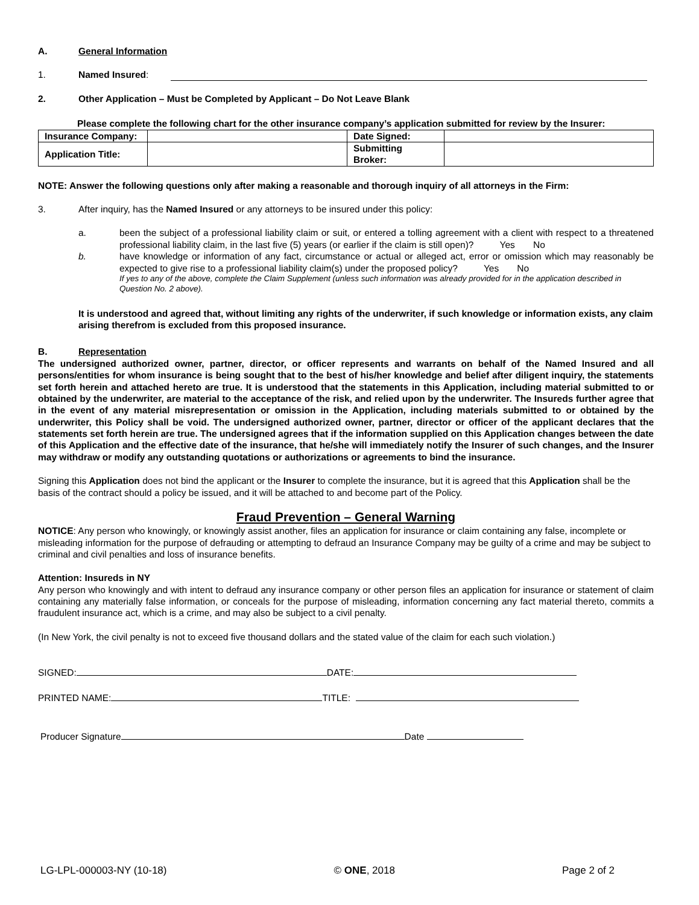A. General Information
1. Named Insured:
2. Other Application – Must be Completed by Applicant – Do Not Leave Blank
Please complete the following chart for the other insurance company’s application submitted for review by the Insurer:
| Insurance Company: | | Date Signed: | |
| Application Title: | | Submitting Broker: | |
NOTE: Answer the following questions only after making a reasonable and thorough inquiry of all attorneys in the Firm:
3. After inquiry, has the Named Insured or any attorneys to be insured under this policy:
a. been the subject of a professional liability claim or suit, or entered a tolling agreement with a client with respect to a threatened professional liability claim, in the last five (5) years (or earlier if the claim is still open)? Yes No
b. have knowledge or information of any fact, circumstance or actual or alleged act, error or omission which may reasonably be expected to give rise to a professional liability claim(s) under the proposed policy? Yes No
If yes to any of the above, complete the Claim Supplement (unless such information was already provided for in the application described in Question No. 2 above).
It is understood and agreed that, without limiting any rights of the underwriter, if such knowledge or information exists, any claim arising therefrom is excluded from this proposed insurance.
B. Representation
The undersigned authorized owner, partner, director, or officer represents and warrants on behalf of the Named Insured and all persons/entities for whom insurance is being sought that to the best of his/her knowledge and belief after diligent inquiry, the statements set forth herein and attached hereto are true. It is understood that the statements in this Application, including material submitted to or obtained by the underwriter, are material to the acceptance of the risk, and relied upon by the underwriter. The Insureds further agree that in the event of any material misrepresentation or omission in the Application, including materials submitted to or obtained by the underwriter, this Policy shall be void. The undersigned authorized owner, partner, director or officer of the applicant declares that the statements set forth herein are true. The undersigned agrees that if the information supplied on this Application changes between the date of this Application and the effective date of the insurance, that he/she will immediately notify the Insurer of such changes, and the Insurer may withdraw or modify any outstanding quotations or authorizations or agreements to bind the insurance.
Signing this Application does not bind the applicant or the Insurer to complete the insurance, but it is agreed that this Application shall be the basis of the contract should a policy be issued, and it will be attached to and become part of the Policy.
Fraud Prevention – General Warning
NOTICE: Any person who knowingly, or knowingly assist another, files an application for insurance or claim containing any false, incomplete or misleading information for the purpose of defrauding or attempting to defraud an Insurance Company may be guilty of a crime and may be subject to criminal and civil penalties and loss of insurance benefits.
Attention: Insureds in NY
Any person who knowingly and with intent to defraud any insurance company or other person files an application for insurance or statement of claim containing any materially false information, or conceals for the purpose of misleading, information concerning any fact material thereto, commits a fraudulent insurance act, which is a crime, and may also be subject to a civil penalty.
(In New York, the civil penalty is not to exceed five thousand dollars and the stated value of the claim for each such violation.)
SIGNED: DATE:
PRINTED NAME: TITLE:
Producer Signature Date
LG-LPL-000003-NY (10-18) © ONE, 2018 Page 2 of 2